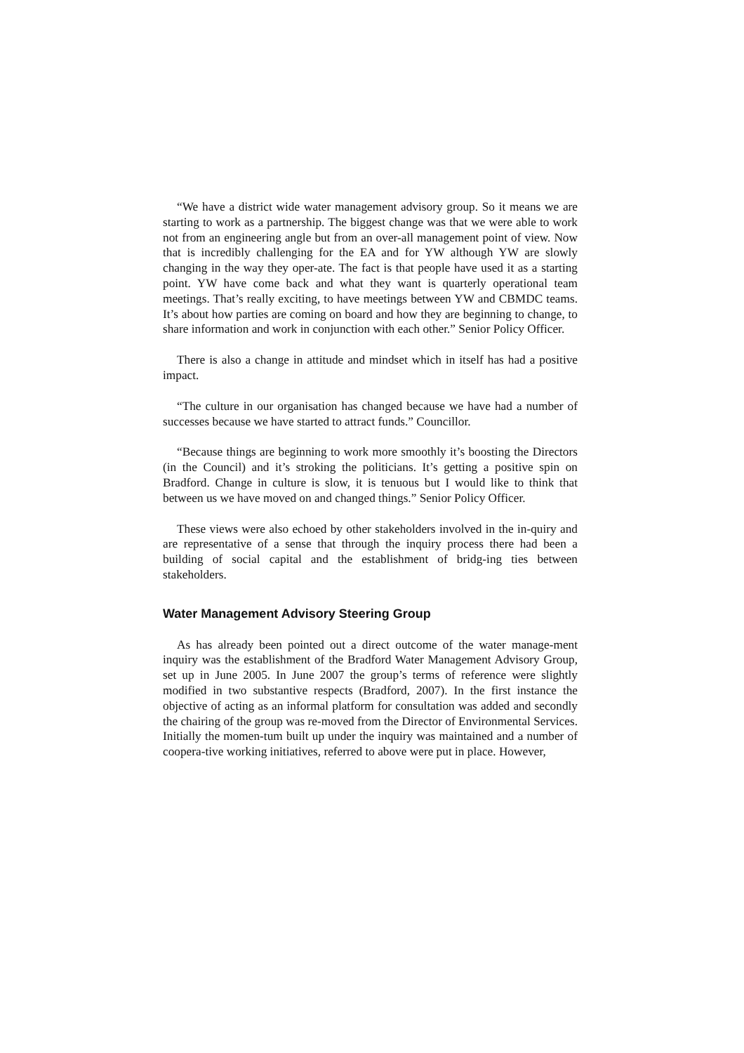“We have a district wide water management advisory group. So it means we are starting to work as a partnership. The biggest change was that we were able to work not from an engineering angle but from an over-all management point of view. Now that is incredibly challenging for the EA and for YW although YW are slowly changing in the way they oper-ate. The fact is that people have used it as a starting point. YW have come back and what they want is quarterly operational team meetings. That’s really exciting, to have meetings between YW and CBMDC teams. It’s about how parties are coming on board and how they are beginning to change, to share information and work in conjunction with each other.” Senior Policy Officer.
There is also a change in attitude and mindset which in itself has had a positive impact.
“The culture in our organisation has changed because we have had a number of successes because we have started to attract funds.” Councillor.
“Because things are beginning to work more smoothly it’s boosting the Directors (in the Council) and it’s stroking the politicians. It’s getting a positive spin on Bradford. Change in culture is slow, it is tenuous but I would like to think that between us we have moved on and changed things.” Senior Policy Officer.
These views were also echoed by other stakeholders involved in the in-quiry and are representative of a sense that through the inquiry process there had been a building of social capital and the establishment of bridg-ing ties between stakeholders.
Water Management Advisory Steering Group
As has already been pointed out a direct outcome of the water manage-ment inquiry was the establishment of the Bradford Water Management Advisory Group, set up in June 2005. In June 2007 the group’s terms of reference were slightly modified in two substantive respects (Bradford, 2007). In the first instance the objective of acting as an informal platform for consultation was added and secondly the chairing of the group was re-moved from the Director of Environmental Services. Initially the momen-tum built up under the inquiry was maintained and a number of coopera-tive working initiatives, referred to above were put in place. However,